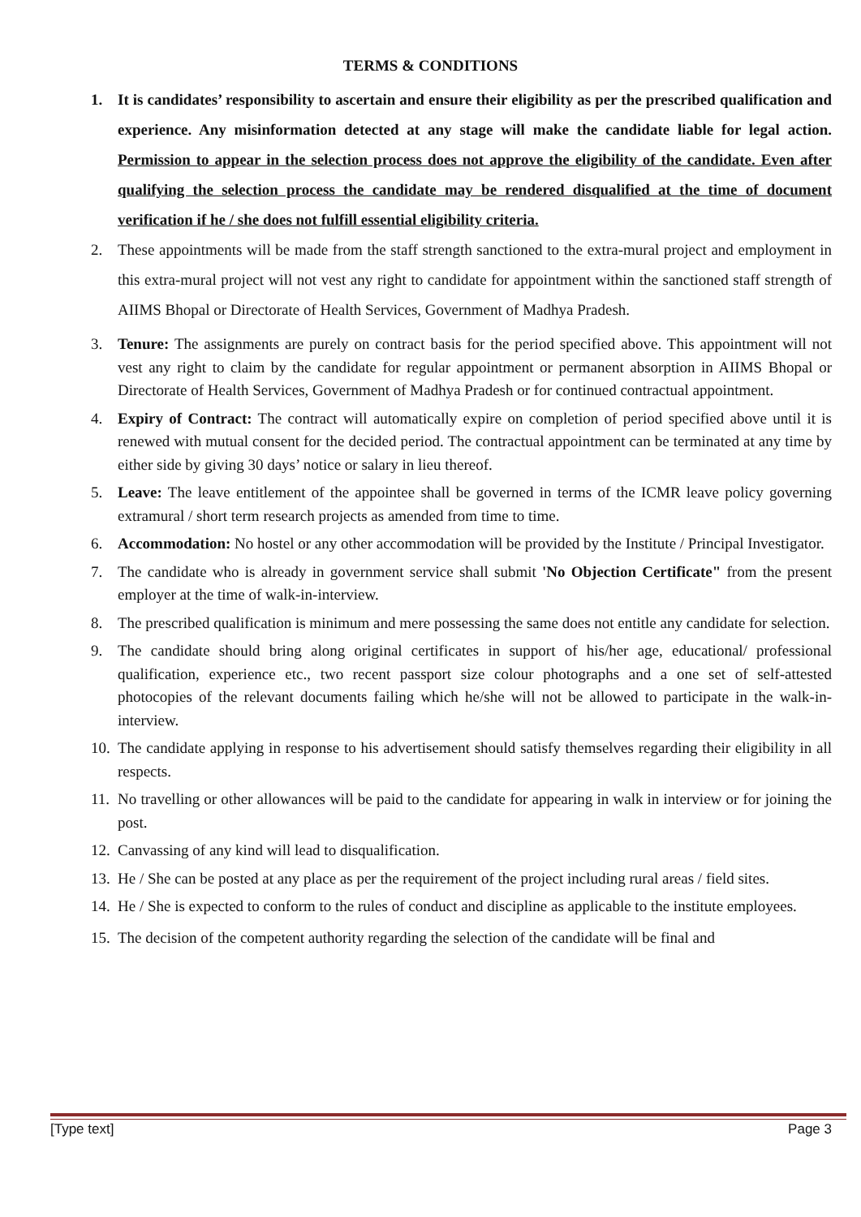TERMS & CONDITIONS
1. It is candidates’ responsibility to ascertain and ensure their eligibility as per the prescribed qualification and experience. Any misinformation detected at any stage will make the candidate liable for legal action. Permission to appear in the selection process does not approve the eligibility of the candidate. Even after qualifying the selection process the candidate may be rendered disqualified at the time of document verification if he / she does not fulfill essential eligibility criteria.
2. These appointments will be made from the staff strength sanctioned to the extra-mural project and employment in this extra-mural project will not vest any right to candidate for appointment within the sanctioned staff strength of AIIMS Bhopal or Directorate of Health Services, Government of Madhya Pradesh.
3. Tenure: The assignments are purely on contract basis for the period specified above. This appointment will not vest any right to claim by the candidate for regular appointment or permanent absorption in AIIMS Bhopal or Directorate of Health Services, Government of Madhya Pradesh or for continued contractual appointment.
4. Expiry of Contract: The contract will automatically expire on completion of period specified above until it is renewed with mutual consent for the decided period. The contractual appointment can be terminated at any time by either side by giving 30 days’ notice or salary in lieu thereof.
5. Leave: The leave entitlement of the appointee shall be governed in terms of the ICMR leave policy governing extramural / short term research projects as amended from time to time.
6. Accommodation: No hostel or any other accommodation will be provided by the Institute / Principal Investigator.
7. The candidate who is already in government service shall submit 'No Objection Certificate" from the present employer at the time of walk-in-interview.
8. The prescribed qualification is minimum and mere possessing the same does not entitle any candidate for selection.
9. The candidate should bring along original certificates in support of his/her age, educational/ professional qualification, experience etc., two recent passport size colour photographs and a one set of self-attested photocopies of the relevant documents failing which he/she will not be allowed to participate in the walk-in-interview.
10.
The candidate applying in response to his advertisement should satisfy themselves regarding their eligibility in all respects.
11.
No travelling or other allowances will be paid to the candidate for appearing in walk in interview or for joining the post.
12.
Canvassing of any kind will lead to disqualification.
13.
He / She can be posted at any place as per the requirement of the project including rural areas / field sites.
14.
He / She is expected to conform to the rules of conduct and discipline as applicable to the institute employees.
15.
The decision of the competent authority regarding the selection of the candidate will be final and
[Type text] Page 3